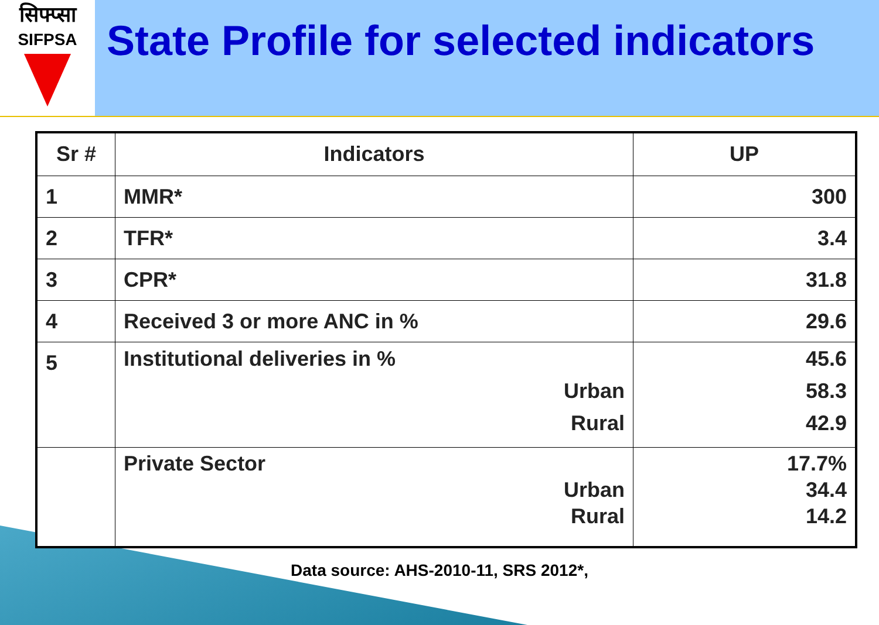सिफ्प्सा
SIFPSA
State Profile for selected indicators
| Sr # | Indicators | UP |
| --- | --- | --- |
| 1 | MMR* | 300 |
| 2 | TFR* | 3.4 |
| 3 | CPR* | 31.8 |
| 4 | Received 3 or more ANC in % | 29.6 |
| 5 | Institutional deliveries in % Urban Rural | 45.6 58.3 42.9 |
| | Private Sector Urban Rural | 17.7% 34.4 14.2 |
Data source: AHS-2010-11, SRS 2012*,